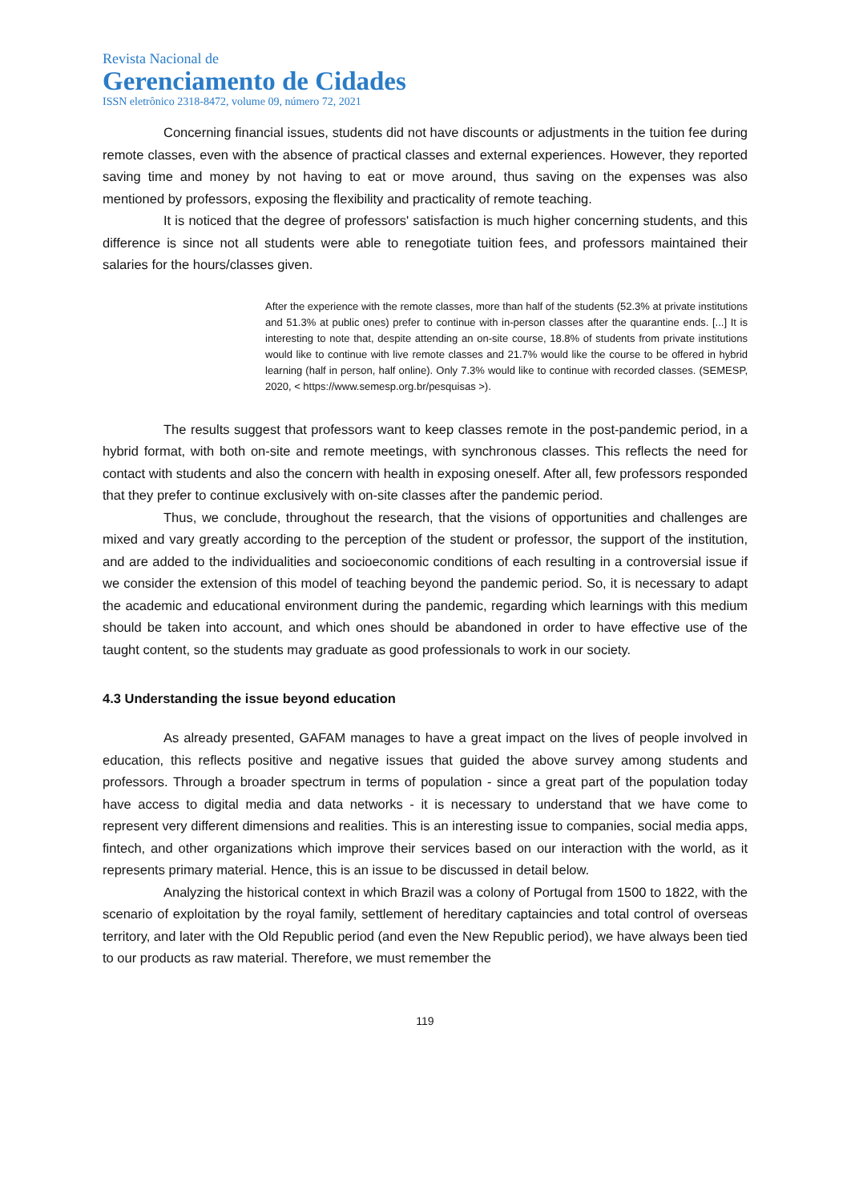Revista Nacional de
Gerenciamento de Cidades
ISSN eletrônico 2318-8472, volume 09, número 72, 2021
Concerning financial issues, students did not have discounts or adjustments in the tuition fee during remote classes, even with the absence of practical classes and external experiences. However, they reported saving time and money by not having to eat or move around, thus saving on the expenses was also mentioned by professors, exposing the flexibility and practicality of remote teaching.
It is noticed that the degree of professors' satisfaction is much higher concerning students, and this difference is since not all students were able to renegotiate tuition fees, and professors maintained their salaries for the hours/classes given.
After the experience with the remote classes, more than half of the students (52.3% at private institutions and 51.3% at public ones) prefer to continue with in-person classes after the quarantine ends. [...] It is interesting to note that, despite attending an on-site course, 18.8% of students from private institutions would like to continue with live remote classes and 21.7% would like the course to be offered in hybrid learning (half in person, half online). Only 7.3% would like to continue with recorded classes. (SEMESP, 2020, < https://www.semesp.org.br/pesquisas >).
The results suggest that professors want to keep classes remote in the post-pandemic period, in a hybrid format, with both on-site and remote meetings, with synchronous classes. This reflects the need for contact with students and also the concern with health in exposing oneself. After all, few professors responded that they prefer to continue exclusively with on-site classes after the pandemic period.
Thus, we conclude, throughout the research, that the visions of opportunities and challenges are mixed and vary greatly according to the perception of the student or professor, the support of the institution, and are added to the individualities and socioeconomic conditions of each resulting in a controversial issue if we consider the extension of this model of teaching beyond the pandemic period. So, it is necessary to adapt the academic and educational environment during the pandemic, regarding which learnings with this medium should be taken into account, and which ones should be abandoned in order to have effective use of the taught content, so the students may graduate as good professionals to work in our society.
4.3 Understanding the issue beyond education
As already presented, GAFAM manages to have a great impact on the lives of people involved in education, this reflects positive and negative issues that guided the above survey among students and professors. Through a broader spectrum in terms of population - since a great part of the population today have access to digital media and data networks - it is necessary to understand that we have come to represent very different dimensions and realities. This is an interesting issue to companies, social media apps, fintech, and other organizations which improve their services based on our interaction with the world, as it represents primary material. Hence, this is an issue to be discussed in detail below.
Analyzing the historical context in which Brazil was a colony of Portugal from 1500 to 1822, with the scenario of exploitation by the royal family, settlement of hereditary captaincies and total control of overseas territory, and later with the Old Republic period (and even the New Republic period), we have always been tied to our products as raw material. Therefore, we must remember the
119